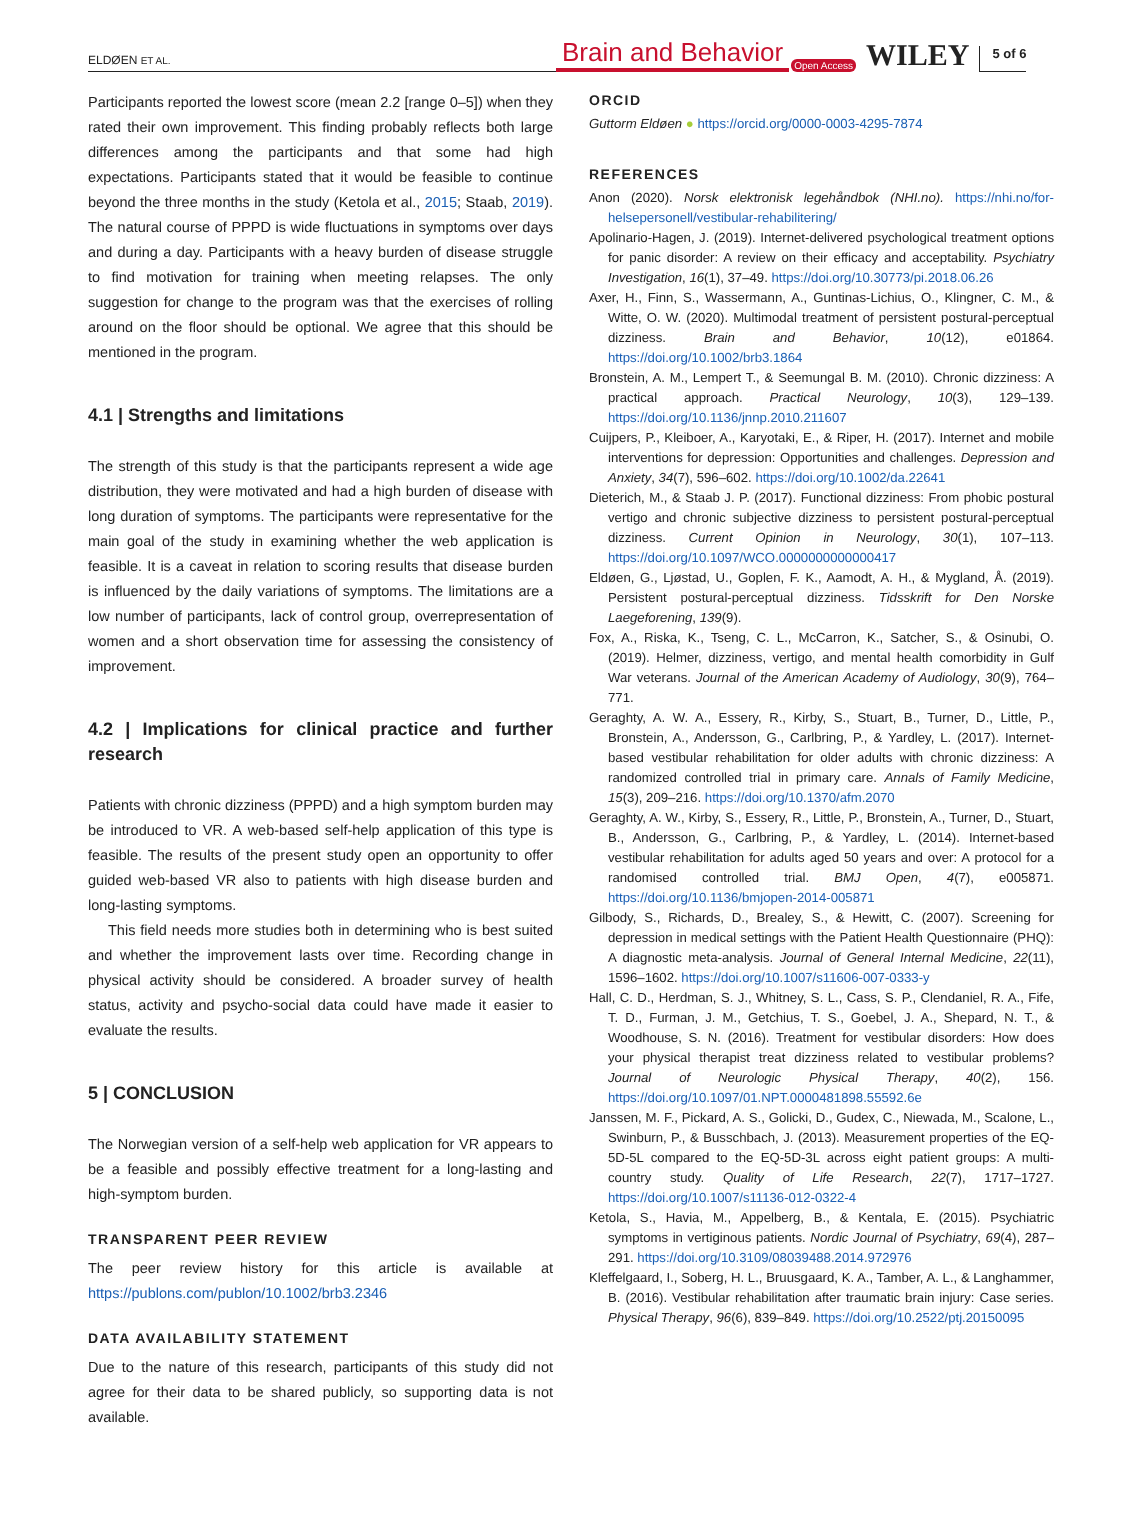ELDØEN ET AL.
Brain and Behavior Open Access WILEY 5 of 6
Participants reported the lowest score (mean 2.2 [range 0–5]) when they rated their own improvement. This finding probably reflects both large differences among the participants and that some had high expectations. Participants stated that it would be feasible to continue beyond the three months in the study (Ketola et al., 2015; Staab, 2019). The natural course of PPPD is wide fluctuations in symptoms over days and during a day. Participants with a heavy burden of disease struggle to find motivation for training when meeting relapses. The only suggestion for change to the program was that the exercises of rolling around on the floor should be optional. We agree that this should be mentioned in the program.
4.1 | Strengths and limitations
The strength of this study is that the participants represent a wide age distribution, they were motivated and had a high burden of disease with long duration of symptoms. The participants were representative for the main goal of the study in examining whether the web application is feasible. It is a caveat in relation to scoring results that disease burden is influenced by the daily variations of symptoms. The limitations are a low number of participants, lack of control group, overrepresentation of women and a short observation time for assessing the consistency of improvement.
4.2 | Implications for clinical practice and further research
Patients with chronic dizziness (PPPD) and a high symptom burden may be introduced to VR. A web-based self-help application of this type is feasible. The results of the present study open an opportunity to offer guided web-based VR also to patients with high disease burden and long-lasting symptoms.
This field needs more studies both in determining who is best suited and whether the improvement lasts over time. Recording change in physical activity should be considered. A broader survey of health status, activity and psycho-social data could have made it easier to evaluate the results.
5 | CONCLUSION
The Norwegian version of a self-help web application for VR appears to be a feasible and possibly effective treatment for a long-lasting and high-symptom burden.
TRANSPARENT PEER REVIEW
The peer review history for this article is available at https://publons.com/publon/10.1002/brb3.2346
DATA AVAILABILITY STATEMENT
Due to the nature of this research, participants of this study did not agree for their data to be shared publicly, so supporting data is not available.
ORCID
Guttorm Eldøen ● https://orcid.org/0000-0003-4295-7874
REFERENCES
Anon (2020). Norsk elektronisk legehåndbok (NHI.no). https://nhi.no/for-helsepersonell/vestibular-rehabilitering/
Apolinario-Hagen, J. (2019). Internet-delivered psychological treatment options for panic disorder: A review on their efficacy and acceptability. Psychiatry Investigation, 16(1), 37–49. https://doi.org/10.30773/pi.2018.06.26
Axer, H., Finn, S., Wassermann, A., Guntinas-Lichius, O., Klingner, C. M., & Witte, O. W. (2020). Multimodal treatment of persistent postural-perceptual dizziness. Brain and Behavior, 10(12), e01864. https://doi.org/10.1002/brb3.1864
Bronstein, A. M., Lempert T., & Seemungal B. M. (2010). Chronic dizziness: A practical approach. Practical Neurology, 10(3), 129–139. https://doi.org/10.1136/jnnp.2010.211607
Cuijpers, P., Kleiboer, A., Karyotaki, E., & Riper, H. (2017). Internet and mobile interventions for depression: Opportunities and challenges. Depression and Anxiety, 34(7), 596–602. https://doi.org/10.1002/da.22641
Dieterich, M., & Staab J. P. (2017). Functional dizziness: From phobic postural vertigo and chronic subjective dizziness to persistent postural-perceptual dizziness. Current Opinion in Neurology, 30(1), 107–113. https://doi.org/10.1097/WCO.0000000000000417
Eldøen, G., Ljøstad, U., Goplen, F. K., Aamodt, A. H., & Mygland, Å. (2019). Persistent postural-perceptual dizziness. Tidsskrift for Den Norske Laegeforening, 139(9).
Fox, A., Riska, K., Tseng, C. L., McCarron, K., Satcher, S., & Osinubi, O. (2019). Helmer, dizziness, vertigo, and mental health comorbidity in Gulf War veterans. Journal of the American Academy of Audiology, 30(9), 764–771.
Geraghty, A. W. A., Essery, R., Kirby, S., Stuart, B., Turner, D., Little, P., Bronstein, A., Andersson, G., Carlbring, P., & Yardley, L. (2017). Internet-based vestibular rehabilitation for older adults with chronic dizziness: A randomized controlled trial in primary care. Annals of Family Medicine, 15(3), 209–216. https://doi.org/10.1370/afm.2070
Geraghty, A. W., Kirby, S., Essery, R., Little, P., Bronstein, A., Turner, D., Stuart, B., Andersson, G., Carlbring, P., & Yardley, L. (2014). Internet-based vestibular rehabilitation for adults aged 50 years and over: A protocol for a randomised controlled trial. BMJ Open, 4(7), e005871. https://doi.org/10.1136/bmjopen-2014-005871
Gilbody, S., Richards, D., Brealey, S., & Hewitt, C. (2007). Screening for depression in medical settings with the Patient Health Questionnaire (PHQ): A diagnostic meta-analysis. Journal of General Internal Medicine, 22(11), 1596–1602. https://doi.org/10.1007/s11606-007-0333-y
Hall, C. D., Herdman, S. J., Whitney, S. L., Cass, S. P., Clendaniel, R. A., Fife, T. D., Furman, J. M., Getchius, T. S., Goebel, J. A., Shepard, N. T., & Woodhouse, S. N. (2016). Treatment for vestibular disorders: How does your physical therapist treat dizziness related to vestibular problems? Journal of Neurologic Physical Therapy, 40(2), 156. https://doi.org/10.1097/01.NPT.0000481898.55592.6e
Janssen, M. F., Pickard, A. S., Golicki, D., Gudex, C., Niewada, M., Scalone, L., Swinburn, P., & Busschbach, J. (2013). Measurement properties of the EQ-5D-5L compared to the EQ-5D-3L across eight patient groups: A multi-country study. Quality of Life Research, 22(7), 1717–1727. https://doi.org/10.1007/s11136-012-0322-4
Ketola, S., Havia, M., Appelberg, B., & Kentala, E. (2015). Psychiatric symptoms in vertiginous patients. Nordic Journal of Psychiatry, 69(4), 287–291. https://doi.org/10.3109/08039488.2014.972976
Kleffelgaard, I., Soberg, H. L., Bruusgaard, K. A., Tamber, A. L., & Langhammer, B. (2016). Vestibular rehabilitation after traumatic brain injury: Case series. Physical Therapy, 96(6), 839–849. https://doi.org/10.2522/ptj.20150095